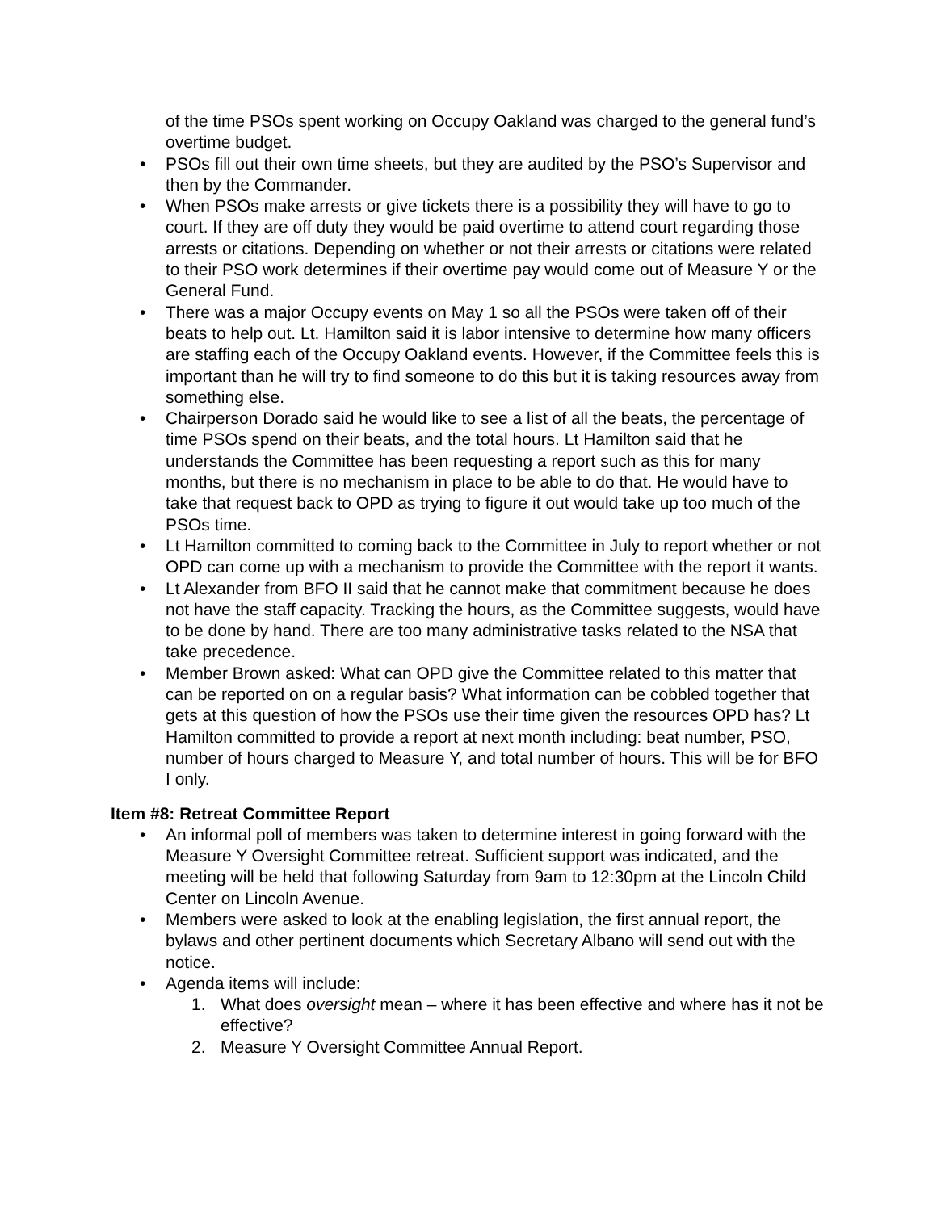of the time PSOs spent working on Occupy Oakland was charged to the general fund’s overtime budget.
• PSOs fill out their own time sheets, but they are audited by the PSO’s Supervisor and then by the Commander.
• When PSOs make arrests or give tickets there is a possibility they will have to go to court. If they are off duty they would be paid overtime to attend court regarding those arrests or citations. Depending on whether or not their arrests or citations were related to their PSO work determines if their overtime pay would come out of Measure Y or the General Fund.
• There was a major Occupy events on May 1 so all the PSOs were taken off of their beats to help out. Lt. Hamilton said it is labor intensive to determine how many officers are staffing each of the Occupy Oakland events. However, if the Committee feels this is important than he will try to find someone to do this but it is taking resources away from something else.
• Chairperson Dorado said he would like to see a list of all the beats, the percentage of time PSOs spend on their beats, and the total hours. Lt Hamilton said that he understands the Committee has been requesting a report such as this for many months, but there is no mechanism in place to be able to do that. He would have to take that request back to OPD as trying to figure it out would take up too much of the PSOs time.
• Lt Hamilton committed to coming back to the Committee in July to report whether or not OPD can come up with a mechanism to provide the Committee with the report it wants.
• Lt Alexander from BFO II said that he cannot make that commitment because he does not have the staff capacity. Tracking the hours, as the Committee suggests, would have to be done by hand. There are too many administrative tasks related to the NSA that take precedence.
• Member Brown asked: What can OPD give the Committee related to this matter that can be reported on on a regular basis? What information can be cobbled together that gets at this question of how the PSOs use their time given the resources OPD has? Lt Hamilton committed to provide a report at next month including: beat number, PSO, number of hours charged to Measure Y, and total number of hours. This will be for BFO I only.
Item #8: Retreat Committee Report
• An informal poll of members was taken to determine interest in going forward with the Measure Y Oversight Committee retreat. Sufficient support was indicated, and the meeting will be held that following Saturday from 9am to 12:30pm at the Lincoln Child Center on Lincoln Avenue.
• Members were asked to look at the enabling legislation, the first annual report, the bylaws and other pertinent documents which Secretary Albano will send out with the notice.
• Agenda items will include:
1. What does oversight mean – where it has been effective and where has it not be effective?
2. Measure Y Oversight Committee Annual Report.